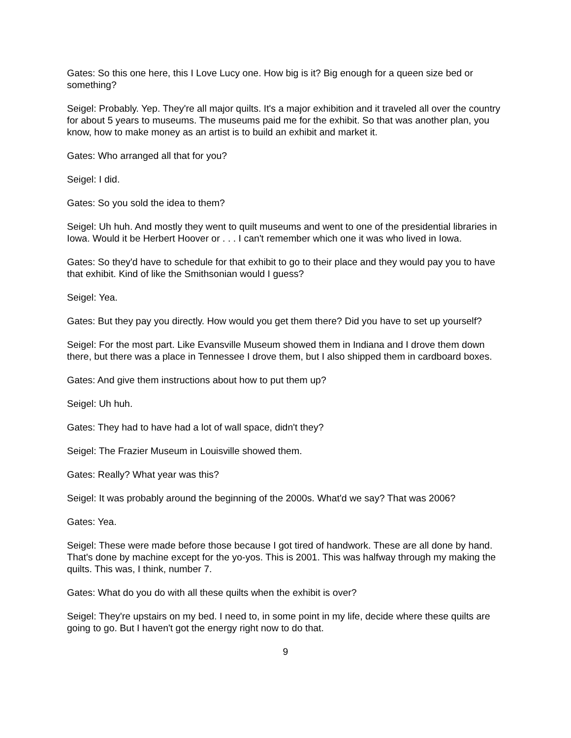Gates: So this one here, this I Love Lucy one. How big is it? Big enough for a queen size bed or something?
Seigel: Probably. Yep. They're all major quilts. It's a major exhibition and it traveled all over the country for about 5 years to museums. The museums paid me for the exhibit. So that was another plan, you know, how to make money as an artist is to build an exhibit and market it.
Gates: Who arranged all that for you?
Seigel: I did.
Gates: So you sold the idea to them?
Seigel: Uh huh. And mostly they went to quilt museums and went to one of the presidential libraries in Iowa. Would it be Herbert Hoover or . . . I can't remember which one it was who lived in Iowa.
Gates: So they'd have to schedule for that exhibit to go to their place and they would pay you to have that exhibit. Kind of like the Smithsonian would I guess?
Seigel: Yea.
Gates: But they pay you directly. How would you get them there? Did you have to set up yourself?
Seigel: For the most part. Like Evansville Museum showed them in Indiana and I drove them down there, but there was a place in Tennessee I drove them, but I also shipped them in cardboard boxes.
Gates: And give them instructions about how to put them up?
Seigel: Uh huh.
Gates: They had to have had a lot of wall space, didn't they?
Seigel: The Frazier Museum in Louisville showed them.
Gates: Really? What year was this?
Seigel: It was probably around the beginning of the 2000s. What'd we say? That was 2006?
Gates: Yea.
Seigel: These were made before those because I got tired of handwork. These are all done by hand. That's done by machine except for the yo-yos. This is 2001. This was halfway through my making the quilts. This was, I think, number 7.
Gates: What do you do with all these quilts when the exhibit is over?
Seigel: They're upstairs on my bed. I need to, in some point in my life, decide where these quilts are going to go. But I haven't got the energy right now to do that.
9